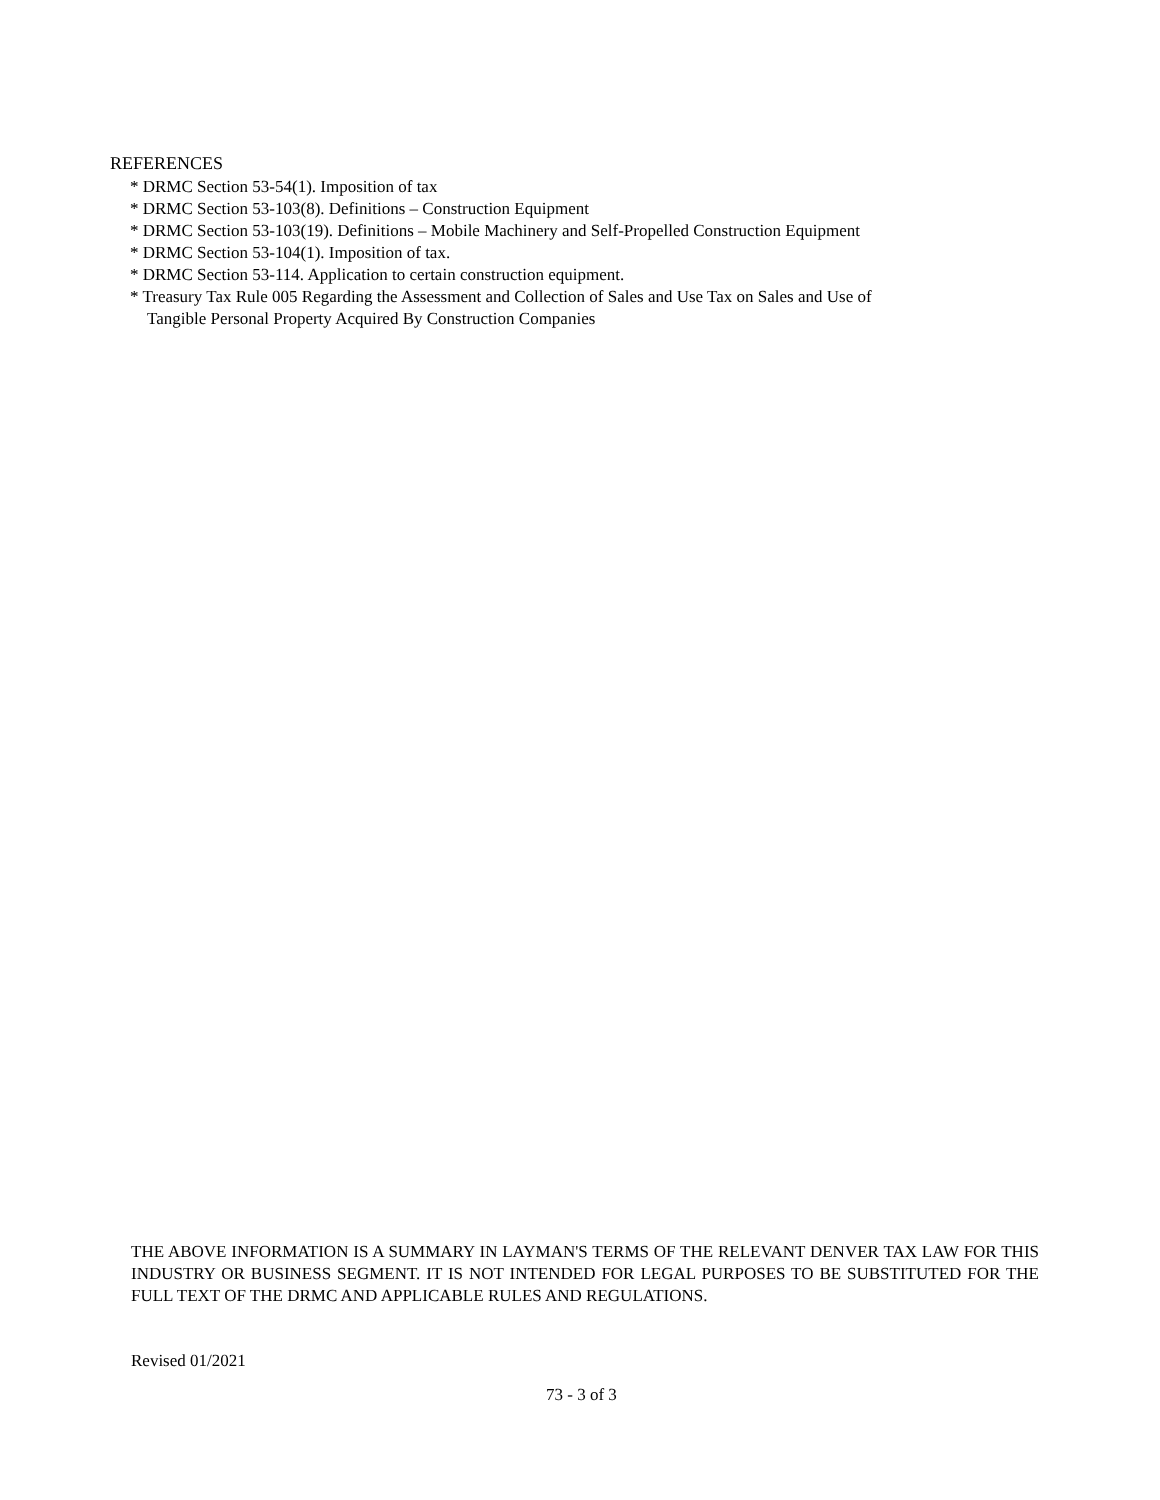REFERENCES
* DRMC Section 53-54(1). Imposition of tax
* DRMC Section 53-103(8). Definitions – Construction Equipment
* DRMC Section 53-103(19). Definitions – Mobile Machinery and Self-Propelled Construction Equipment
* DRMC Section 53-104(1). Imposition of tax.
* DRMC Section 53-114. Application to certain construction equipment.
* Treasury Tax Rule 005 Regarding the Assessment and Collection of Sales and Use Tax on Sales and Use of
Tangible Personal Property Acquired By Construction Companies
THE ABOVE INFORMATION IS A SUMMARY IN LAYMAN'S TERMS OF THE RELEVANT DENVER TAX LAW FOR THIS INDUSTRY OR BUSINESS SEGMENT. IT IS NOT INTENDED FOR LEGAL PURPOSES TO BE SUBSTITUTED FOR THE FULL TEXT OF THE DRMC AND APPLICABLE RULES AND REGULATIONS.
Revised 01/2021
73 - 3 of 3